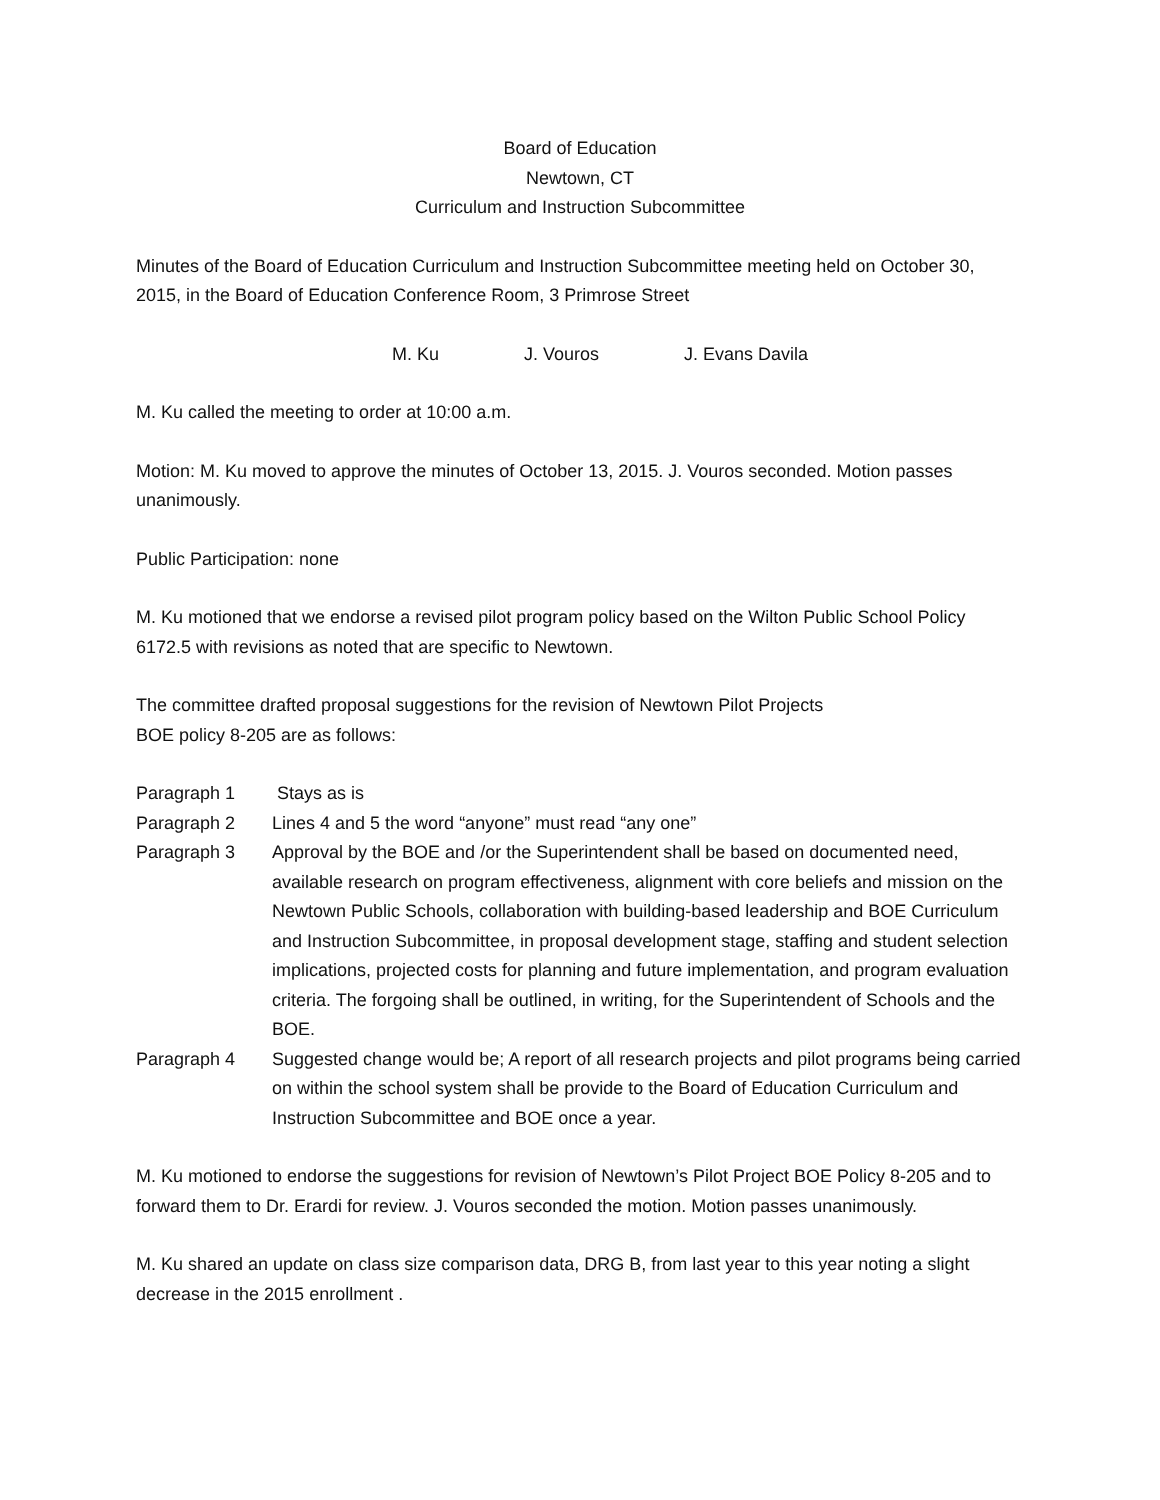Board of Education
Newtown, CT
Curriculum and Instruction Subcommittee
Minutes of the Board of Education Curriculum and Instruction Subcommittee meeting held on October 30, 2015, in the Board of Education Conference Room, 3 Primrose Street
M. Ku J. Vouros J. Evans Davila
M. Ku called the meeting to order at 10:00 a.m.
Motion: M. Ku moved to approve the minutes of October 13, 2015. J. Vouros seconded. Motion passes unanimously.
Public Participation: none
M. Ku motioned that we endorse a revised pilot program policy based on the Wilton Public School Policy 6172.5 with revisions as noted that are specific to Newtown.
The committee drafted proposal suggestions for the revision of Newtown Pilot Projects
BOE policy 8-205 are as follows:
Paragraph 1 Stays as is
Paragraph 2 Lines 4 and 5 the word “anyone” must read “any one”
Paragraph 3 Approval by the BOE and /or the Superintendent shall be based on documented need, available research on program effectiveness, alignment with core beliefs and mission on the Newtown Public Schools, collaboration with building-based leadership and BOE Curriculum and Instruction Subcommittee, in proposal development stage, staffing and student selection implications, projected costs for planning and future implementation, and program evaluation criteria. The forgoing shall be outlined, in writing, for the Superintendent of Schools and the BOE.
Paragraph 4 Suggested change would be; A report of all research projects and pilot programs being carried on within the school system shall be provide to the Board of Education Curriculum and Instruction Subcommittee and BOE once a year.
M. Ku motioned to endorse the suggestions for revision of Newtown’s Pilot Project BOE Policy 8-205 and to forward them to Dr. Erardi for review. J. Vouros seconded the motion. Motion passes unanimously.
M. Ku shared an update on class size comparison data, DRG B, from last year to this year noting a slight decrease in the 2015 enrollment .